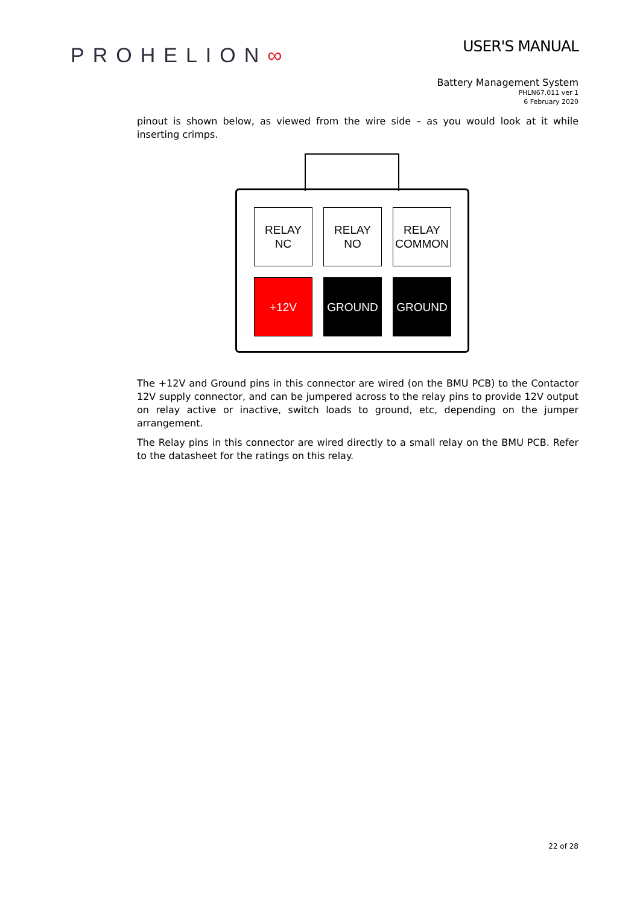PROHELION∞
USER'S MANUAL
Battery Management System
PHLN67.011 ver 1
6 February 2020
pinout is shown below, as viewed from the wire side – as you would look at it while inserting crimps.
RELAY
NC
RELAY
NO
RELAY
COMMON
+12V
GROUND
GROUND
The +12V and Ground pins in this connector are wired (on the BMU PCB) to the Contactor 12V supply connector, and can be jumpered across to the relay pins to provide 12V output on relay active or inactive, switch loads to ground, etc, depending on the jumper arrangement.
The Relay pins in this connector are wired directly to a small relay on the BMU PCB. Refer to the datasheet for the ratings on this relay.
22 of 28